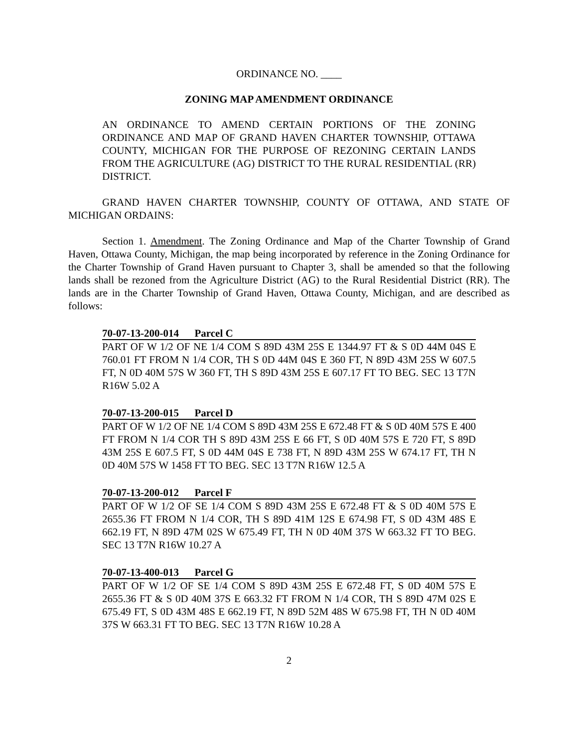ORDINANCE NO. ____
ZONING MAP AMENDMENT ORDINANCE
AN ORDINANCE TO AMEND CERTAIN PORTIONS OF THE ZONING ORDINANCE AND MAP OF GRAND HAVEN CHARTER TOWNSHIP, OTTAWA COUNTY, MICHIGAN FOR THE PURPOSE OF REZONING CERTAIN LANDS FROM THE AGRICULTURE (AG) DISTRICT TO THE RURAL RESIDENTIAL (RR) DISTRICT.
GRAND HAVEN CHARTER TOWNSHIP, COUNTY OF OTTAWA, AND STATE OF MICHIGAN ORDAINS:
Section 1. Amendment. The Zoning Ordinance and Map of the Charter Township of Grand Haven, Ottawa County, Michigan, the map being incorporated by reference in the Zoning Ordinance for the Charter Township of Grand Haven pursuant to Chapter 3, shall be amended so that the following lands shall be rezoned from the Agriculture District (AG) to the Rural Residential District (RR). The lands are in the Charter Township of Grand Haven, Ottawa County, Michigan, and are described as follows:
70-07-13-200-014 Parcel C
PART OF W 1/2 OF NE 1/4 COM S 89D 43M 25S E 1344.97 FT & S 0D 44M 04S E 760.01 FT FROM N 1/4 COR, TH S 0D 44M 04S E 360 FT, N 89D 43M 25S W 607.5 FT, N 0D 40M 57S W 360 FT, TH S 89D 43M 25S E 607.17 FT TO BEG. SEC 13 T7N R16W 5.02 A
70-07-13-200-015 Parcel D
PART OF W 1/2 OF NE 1/4 COM S 89D 43M 25S E 672.48 FT & S 0D 40M 57S E 400 FT FROM N 1/4 COR TH S 89D 43M 25S E 66 FT, S 0D 40M 57S E 720 FT, S 89D 43M 25S E 607.5 FT, S 0D 44M 04S E 738 FT, N 89D 43M 25S W 674.17 FT, TH N 0D 40M 57S W 1458 FT TO BEG. SEC 13 T7N R16W 12.5 A
70-07-13-200-012 Parcel F
PART OF W 1/2 OF SE 1/4 COM S 89D 43M 25S E 672.48 FT & S 0D 40M 57S E 2655.36 FT FROM N 1/4 COR, TH S 89D 41M 12S E 674.98 FT, S 0D 43M 48S E 662.19 FT, N 89D 47M 02S W 675.49 FT, TH N 0D 40M 37S W 663.32 FT TO BEG. SEC 13 T7N R16W 10.27 A
70-07-13-400-013 Parcel G
PART OF W 1/2 OF SE 1/4 COM S 89D 43M 25S E 672.48 FT, S 0D 40M 57S E 2655.36 FT & S 0D 40M 37S E 663.32 FT FROM N 1/4 COR, TH S 89D 47M 02S E 675.49 FT, S 0D 43M 48S E 662.19 FT, N 89D 52M 48S W 675.98 FT, TH N 0D 40M 37S W 663.31 FT TO BEG. SEC 13 T7N R16W 10.28 A
2